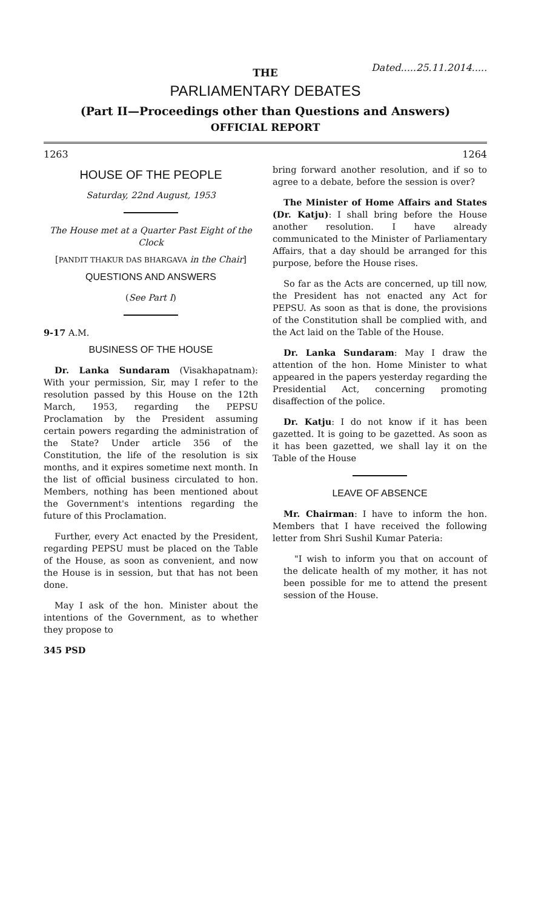THE
Dated.....25.11.2014.....
PARLIAMENTARY DEBATES
(Part II—Proceedings other than Questions and Answers)
OFFICIAL REPORT
1263 1264
HOUSE OF THE PEOPLE
Saturday, 22nd August, 1953
The House met at a Quarter Past Eight of the Clock
[PANDIT THAKUR DAS BHARGAVA in the Chair]
QUESTIONS AND ANSWERS
(See Part I)
9-17 A.M.
BUSINESS OF THE HOUSE
Dr. Lanka Sundaram (Visakhapatnam): With your permission, Sir, may I refer to the resolution passed by this House on the 12th March, 1953, regarding the PEPSU Proclamation by the President assuming certain powers regarding the administration of the State? Under article 356 of the Constitution, the life of the resolution is six months, and it expires sometime next month. In the list of official business circulated to hon. Members, nothing has been mentioned about the Government's intentions regarding the future of this Proclamation.
Further, every Act enacted by the President, regarding PEPSU must be placed on the Table of the House, as soon as convenient, and now the House is in session, but that has not been done.
May I ask of the hon. Minister about the intentions of the Government, as to whether they propose to
345 PSD
bring forward another resolution, and if so to agree to a debate, before the session is over?
The Minister of Home Affairs and States (Dr. Katju): I shall bring before the House another resolution. I have already communicated to the Minister of Parliamentary Affairs, that a day should be arranged for this purpose, before the House rises.
So far as the Acts are concerned, up till now, the President has not enacted any Act for PEPSU. As soon as that is done, the provisions of the Constitution shall be complied with, and the Act laid on the Table of the House.
Dr. Lanka Sundaram: May I draw the attention of the hon. Home Minister to what appeared in the papers yesterday regarding the Presidential Act, concerning promoting disaffection of the police.
Dr. Katju: I do not know if it has been gazetted. It is going to be gazetted. As soon as it has been gazetted, we shall lay it on the Table of the House
LEAVE OF ABSENCE
Mr. Chairman: I have to inform the hon. Members that I have received the following letter from Shri Sushil Kumar Pateria:
"I wish to inform you that on account of the delicate health of my mother, it has not been possible for me to attend the present session of the House.